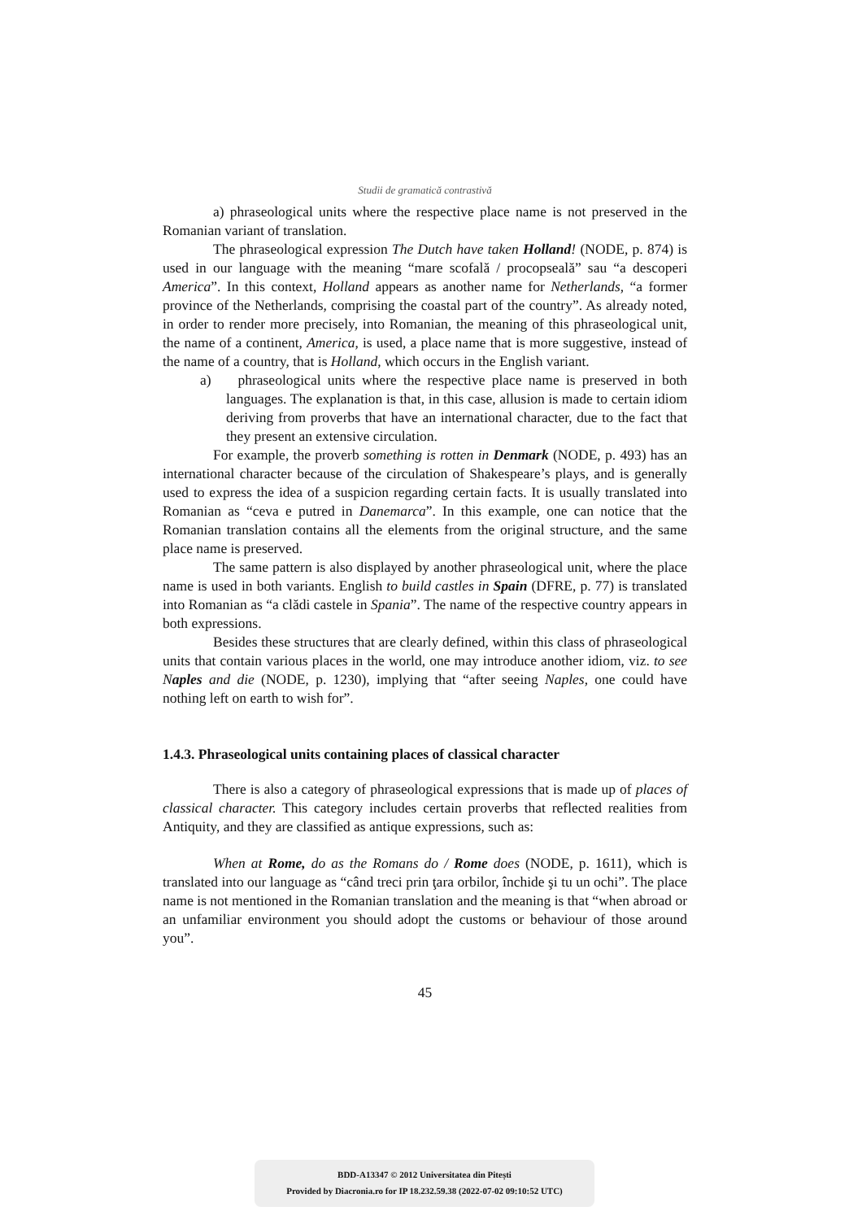Studii de gramatică contrastivă
a) phraseological units where the respective place name is not preserved in the Romanian variant of translation.
The phraseological expression The Dutch have taken Holland! (NODE, p. 874) is used in our language with the meaning “mare scofală / procopseală” sau “a descoperi America”. In this context, Holland appears as another name for Netherlands, “a former province of the Netherlands, comprising the coastal part of the country”. As already noted, in order to render more precisely, into Romanian, the meaning of this phraseological unit, the name of a continent, America, is used, a place name that is more suggestive, instead of the name of a country, that is Holland, which occurs in the English variant.
a) phraseological units where the respective place name is preserved in both languages. The explanation is that, in this case, allusion is made to certain idiom deriving from proverbs that have an international character, due to the fact that they present an extensive circulation.
For example, the proverb something is rotten in Denmark (NODE, p. 493) has an international character because of the circulation of Shakespeare’s plays, and is generally used to express the idea of a suspicion regarding certain facts. It is usually translated into Romanian as “ceva e putred in Danemarca”. In this example, one can notice that the Romanian translation contains all the elements from the original structure, and the same place name is preserved.
The same pattern is also displayed by another phraseological unit, where the place name is used in both variants. English to build castles in Spain (DFRE, p. 77) is translated into Romanian as “a clădi castele in Spania”. The name of the respective country appears in both expressions.
Besides these structures that are clearly defined, within this class of phraseological units that contain various places in the world, one may introduce another idiom, viz. to see Naples and die (NODE, p. 1230), implying that “after seeing Naples, one could have nothing left on earth to wish for”.
1.4.3. Phraseological units containing places of classical character
There is also a category of phraseological expressions that is made up of places of classical character. This category includes certain proverbs that reflected realities from Antiquity, and they are classified as antique expressions, such as:
When at Rome, do as the Romans do / Rome does (NODE, p. 1611), which is translated into our language as “când treci prin ţara orbilor, închide şi tu un ochi”. The place name is not mentioned in the Romanian translation and the meaning is that “when abroad or an unfamiliar environment you should adopt the customs or behaviour of those around you”.
45
BDD-A13347 © 2012 Universitatea din Pitești
Provided by Diacronia.ro for IP 18.232.59.38 (2022-07-02 09:10:52 UTC)